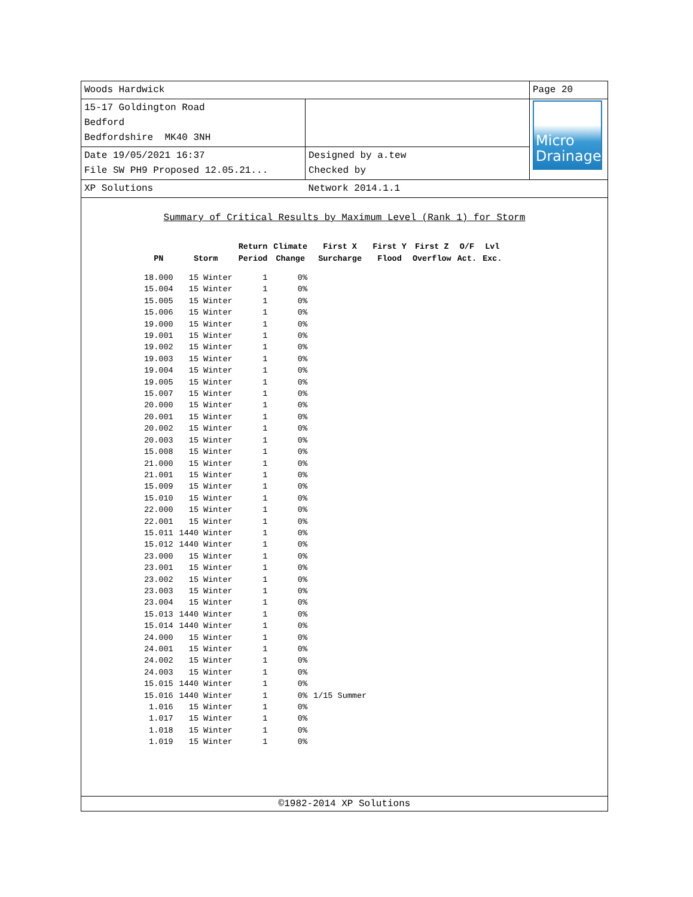| Woods Hardwick | | Page 20 |
| 15-17 Goldington Road Bedford Bedfordshire MK40 3NH | | Micro Drainage |
| Date 19/05/2021 16:37 File SW PH9 Proposed 12.05.21... | Designed by a.tew Checked by | |
| XP Solutions | Network 2014.1.1 | |
Summary of Critical Results by Maximum Level (Rank 1) for Storm
| | | Return | Climate | First X | First Y | First Z | O/F | Lvl |
| --- | --- | --- | --- | --- | --- | --- | --- | --- |
| PN | Storm | Period | Change | Surcharge | Flood | Overflow | Act. | Exc. |
| 18.000 | 15 Winter | 1 | 0% | | | | | |
| 15.004 | 15 Winter | 1 | 0% | | | | | |
| 15.005 | 15 Winter | 1 | 0% | | | | | |
| 15.006 | 15 Winter | 1 | 0% | | | | | |
| 19.000 | 15 Winter | 1 | 0% | | | | | |
| 19.001 | 15 Winter | 1 | 0% | | | | | |
| 19.002 | 15 Winter | 1 | 0% | | | | | |
| 19.003 | 15 Winter | 1 | 0% | | | | | |
| 19.004 | 15 Winter | 1 | 0% | | | | | |
| 19.005 | 15 Winter | 1 | 0% | | | | | |
| 15.007 | 15 Winter | 1 | 0% | | | | | |
| 20.000 | 15 Winter | 1 | 0% | | | | | |
| 20.001 | 15 Winter | 1 | 0% | | | | | |
| 20.002 | 15 Winter | 1 | 0% | | | | | |
| 20.003 | 15 Winter | 1 | 0% | | | | | |
| 15.008 | 15 Winter | 1 | 0% | | | | | |
| 21.000 | 15 Winter | 1 | 0% | | | | | |
| 21.001 | 15 Winter | 1 | 0% | | | | | |
| 15.009 | 15 Winter | 1 | 0% | | | | | |
| 15.010 | 15 Winter | 1 | 0% | | | | | |
| 22.000 | 15 Winter | 1 | 0% | | | | | |
| 22.001 | 15 Winter | 1 | 0% | | | | | |
| 15.011 | 1440 Winter | 1 | 0% | | | | | |
| 15.012 | 1440 Winter | 1 | 0% | | | | | |
| 23.000 | 15 Winter | 1 | 0% | | | | | |
| 23.001 | 15 Winter | 1 | 0% | | | | | |
| 23.002 | 15 Winter | 1 | 0% | | | | | |
| 23.003 | 15 Winter | 1 | 0% | | | | | |
| 23.004 | 15 Winter | 1 | 0% | | | | | |
| 15.013 | 1440 Winter | 1 | 0% | | | | | |
| 15.014 | 1440 Winter | 1 | 0% | | | | | |
| 24.000 | 15 Winter | 1 | 0% | | | | | |
| 24.001 | 15 Winter | 1 | 0% | | | | | |
| 24.002 | 15 Winter | 1 | 0% | | | | | |
| 24.003 | 15 Winter | 1 | 0% | | | | | |
| 15.015 | 1440 Winter | 1 | 0% | | | | | |
| 15.016 | 1440 Winter | 1 | 0% | 1/15 Summer | | | | |
| 1.016 | 15 Winter | 1 | 0% | | | | | |
| 1.017 | 15 Winter | 1 | 0% | | | | | |
| 1.018 | 15 Winter | 1 | 0% | | | | | |
| 1.019 | 15 Winter | 1 | 0% | | | | | |
©1982-2014 XP Solutions